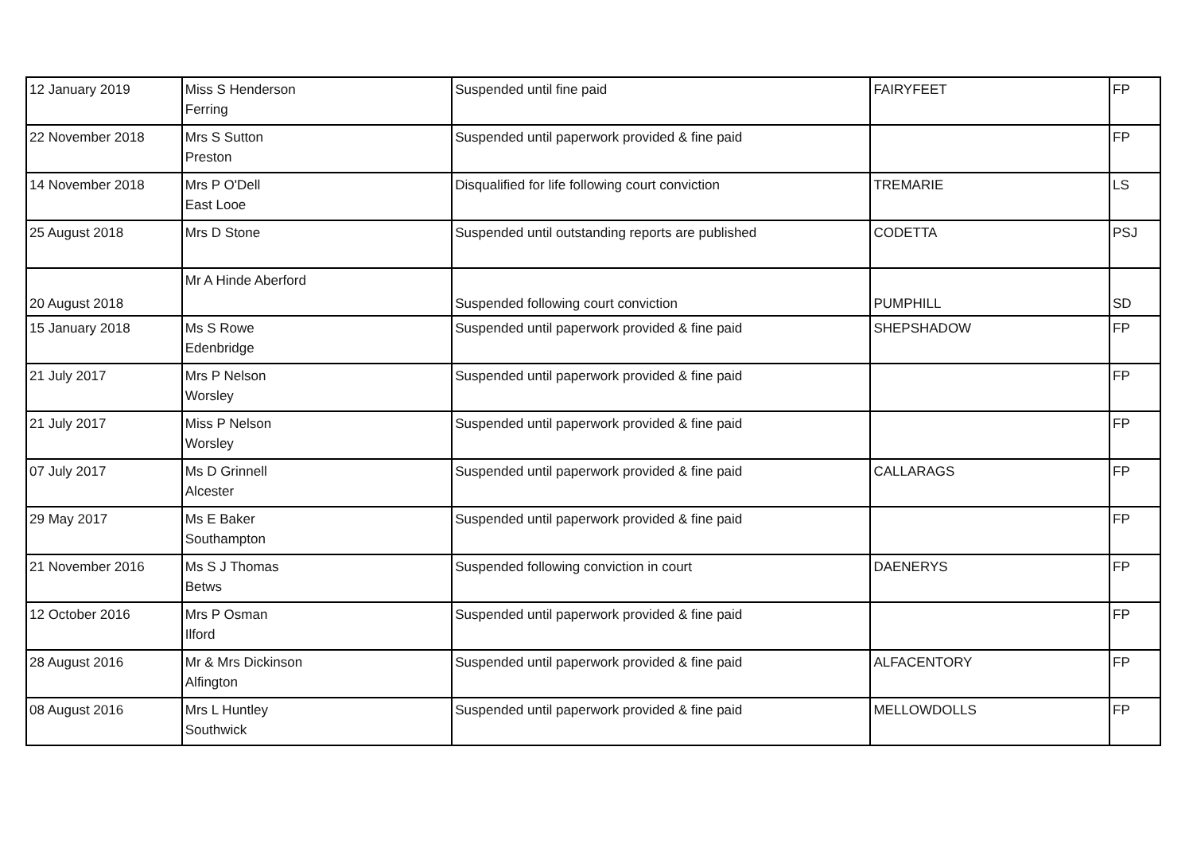| 12 January 2019 | Miss S Henderson Ferring | Suspended until fine paid | FAIRYFEET | FP |
| 22 November 2018 | Mrs S Sutton Preston | Suspended until paperwork provided & fine paid | | FP |
| 14 November 2018 | Mrs P O'Dell East Looe | Disqualified for life following court conviction | TREMARIE | LS |
| 25 August 2018 | Mrs D Stone | Suspended until outstanding reports are published | CODETTA | PSJ |
| 20 August 2018 | Mr A Hinde Aberford | Suspended following court conviction | PUMPHILL | SD |
| 15 January 2018 | Ms S Rowe Edenbridge | Suspended until paperwork provided & fine paid | SHEPSHADOW | FP |
| 21 July 2017 | Mrs P Nelson Worsley | Suspended until paperwork provided & fine paid | | FP |
| 21 July 2017 | Miss P Nelson Worsley | Suspended until paperwork provided & fine paid | | FP |
| 07 July 2017 | Ms D Grinnell Alcester | Suspended until paperwork provided & fine paid | CALLARAGS | FP |
| 29 May 2017 | Ms E Baker Southampton | Suspended until paperwork provided & fine paid | | FP |
| 21 November 2016 | Ms S J Thomas Betws | Suspended following conviction in court | DAENERYS | FP |
| 12 October 2016 | Mrs P Osman Ilford | Suspended until paperwork provided & fine paid | | FP |
| 28 August 2016 | Mr & Mrs Dickinson Alfington | Suspended until paperwork provided & fine paid | ALFACENTORY | FP |
| 08 August 2016 | Mrs L Huntley Southwick | Suspended until paperwork provided & fine paid | MELLOWDOLLS | FP |